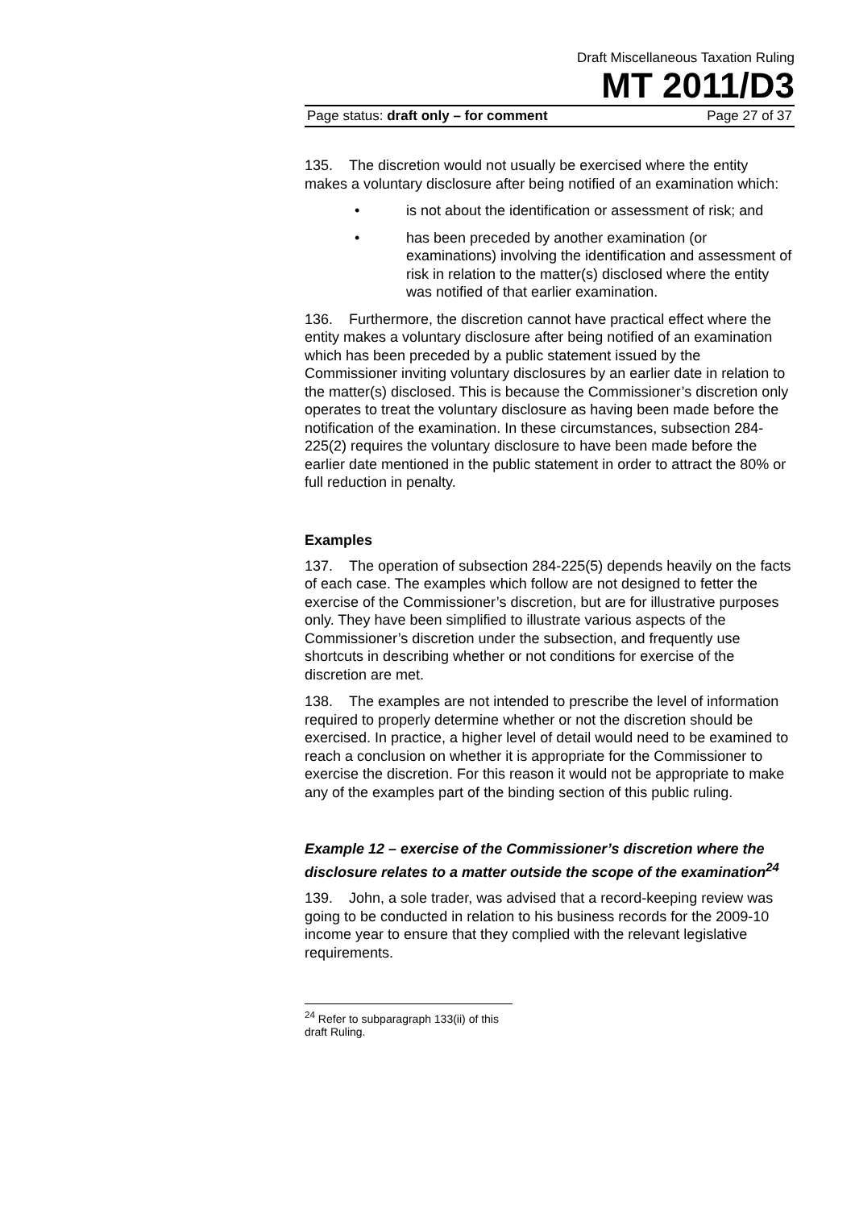Draft Miscellaneous Taxation Ruling
MT 2011/D3
Page status: draft only – for comment Page 27 of 37
135. The discretion would not usually be exercised where the entity makes a voluntary disclosure after being notified of an examination which:
• is not about the identification or assessment of risk; and
• has been preceded by another examination (or examinations) involving the identification and assessment of risk in relation to the matter(s) disclosed where the entity was notified of that earlier examination.
136. Furthermore, the discretion cannot have practical effect where the entity makes a voluntary disclosure after being notified of an examination which has been preceded by a public statement issued by the Commissioner inviting voluntary disclosures by an earlier date in relation to the matter(s) disclosed. This is because the Commissioner’s discretion only operates to treat the voluntary disclosure as having been made before the notification of the examination. In these circumstances, subsection 284-225(2) requires the voluntary disclosure to have been made before the earlier date mentioned in the public statement in order to attract the 80% or full reduction in penalty.
Examples
137. The operation of subsection 284-225(5) depends heavily on the facts of each case. The examples which follow are not designed to fetter the exercise of the Commissioner’s discretion, but are for illustrative purposes only. They have been simplified to illustrate various aspects of the Commissioner’s discretion under the subsection, and frequently use shortcuts in describing whether or not conditions for exercise of the discretion are met.
138. The examples are not intended to prescribe the level of information required to properly determine whether or not the discretion should be exercised. In practice, a higher level of detail would need to be examined to reach a conclusion on whether it is appropriate for the Commissioner to exercise the discretion. For this reason it would not be appropriate to make any of the examples part of the binding section of this public ruling.
Example 12 – exercise of the Commissioner’s discretion where the disclosure relates to a matter outside the scope of the examination<sup>24</sup>
139. John, a sole trader, was advised that a record-keeping review was going to be conducted in relation to his business records for the 2009-10 income year to ensure that they complied with the relevant legislative requirements.
<sup>24</sup> Refer to subparagraph 133(ii) of this draft Ruling.